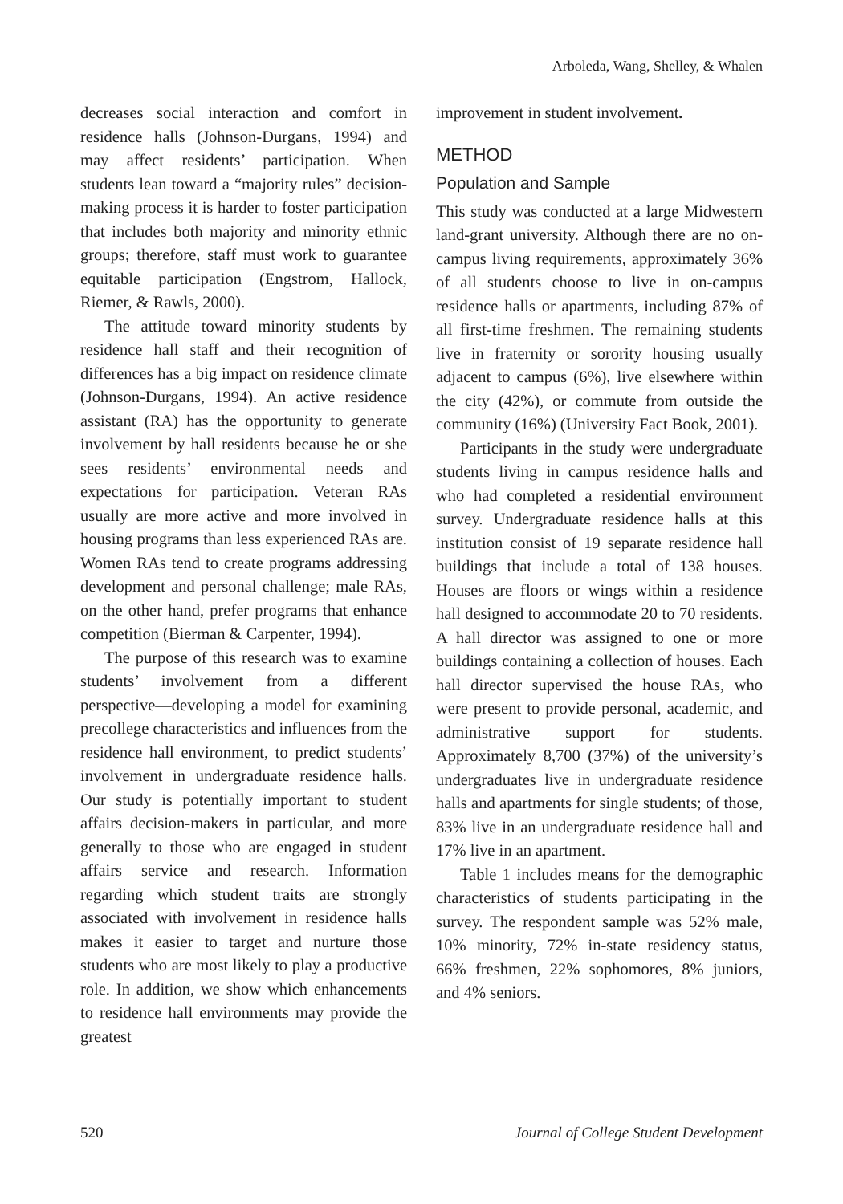Arboleda, Wang, Shelley, & Whalen
decreases social interaction and comfort in residence halls (Johnson-Durgans, 1994) and may affect residents’ participation. When students lean toward a “majority rules” decision-making process it is harder to foster participation that includes both majority and minority ethnic groups; therefore, staff must work to guarantee equitable participation (Engstrom, Hallock, Riemer, & Rawls, 2000).
The attitude toward minority students by residence hall staff and their recognition of differences has a big impact on residence climate (Johnson-Durgans, 1994). An active residence assistant (RA) has the opportunity to generate involvement by hall residents because he or she sees residents’ environmental needs and expectations for participation. Veteran RAs usually are more active and more involved in housing programs than less experienced RAs are. Women RAs tend to create programs addressing development and personal challenge; male RAs, on the other hand, prefer programs that enhance competition (Bierman & Carpenter, 1994).
The purpose of this research was to examine students’ involvement from a different perspective—developing a model for examining precollege characteristics and influences from the residence hall environment, to predict students’ involvement in undergraduate residence halls. Our study is potentially important to student affairs decision-makers in particular, and more generally to those who are engaged in student affairs service and research. Information regarding which student traits are strongly associated with involvement in residence halls makes it easier to target and nurture those students who are most likely to play a productive role. In addition, we show which enhancements to residence hall environments may provide the greatest
improvement in student involvement.
METHOD
Population and Sample
This study was conducted at a large Midwestern land-grant university. Although there are no on-campus living requirements, approximately 36% of all students choose to live in on-campus residence halls or apartments, including 87% of all first-time freshmen. The remaining students live in fraternity or sorority housing usually adjacent to campus (6%), live elsewhere within the city (42%), or commute from outside the community (16%) (University Fact Book, 2001).
Participants in the study were undergraduate students living in campus residence halls and who had completed a residential environment survey. Undergraduate residence halls at this institution consist of 19 separate residence hall buildings that include a total of 138 houses. Houses are floors or wings within a residence hall designed to accommodate 20 to 70 residents. A hall director was assigned to one or more buildings containing a collection of houses. Each hall director supervised the house RAs, who were present to provide personal, academic, and administrative support for students. Approximately 8,700 (37%) of the university’s undergraduates live in undergraduate residence halls and apartments for single students; of those, 83% live in an undergraduate residence hall and 17% live in an apartment.
Table 1 includes means for the demographic characteristics of students participating in the survey. The respondent sample was 52% male, 10% minority, 72% in-state residency status, 66% freshmen, 22% sophomores, 8% juniors, and 4% seniors.
520 Journal of College Student Development